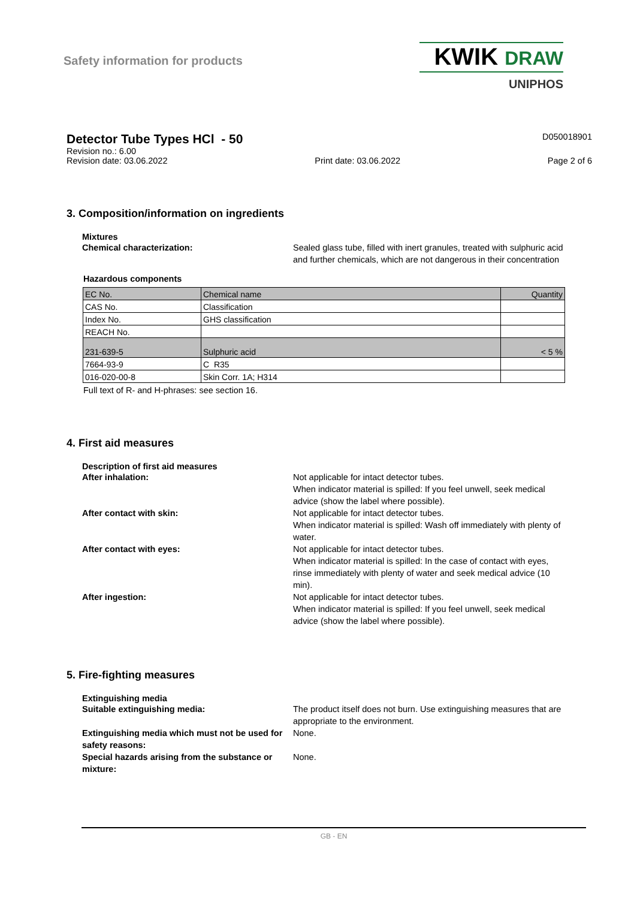Safety information for products
KWIK DRAW
UNIPHOS
Detector Tube Types HCl - 50
D050018901
Revision no.: 6.00
Revision date: 03.06.2022 Print date: 03.06.2022 Page 2 of 6
3. Composition/information on ingredients
Mixtures
Chemical characterization: Sealed glass tube, filled with inert granules, treated with sulphuric acid and further chemicals, which are not dangerous in their concentration
Hazardous components
| EC No. | Chemical name | Quantity |
| CAS No. | Classification | |
| Index No. | GHS classification | |
| REACH No. | | |
| 231-639-5 | Sulphuric acid | < 5 % |
| 7664-93-9 | C R35 | |
| 016-020-00-8 | Skin Corr. 1A; H314 | |
Full text of R- and H-phrases: see section 16.
4. First aid measures
Description of first aid measures
After inhalation: Not applicable for intact detector tubes.
When indicator material is spilled: If you feel unwell, seek medical advice (show the label where possible).
After contact with skin: Not applicable for intact detector tubes.
When indicator material is spilled: Wash off immediately with plenty of water.
After contact with eyes: Not applicable for intact detector tubes.
When indicator material is spilled: In the case of contact with eyes, rinse immediately with plenty of water and seek medical advice (10 min).
After ingestion: Not applicable for intact detector tubes.
When indicator material is spilled: If you feel unwell, seek medical advice (show the label where possible).
5. Fire-fighting measures
Extinguishing media
Suitable extinguishing media: The product itself does not burn. Use extinguishing measures that are appropriate to the environment.
Extinguishing media which must not be used for safety reasons:
None.
Special hazards arising from the substance or mixture:
None.
GB - EN